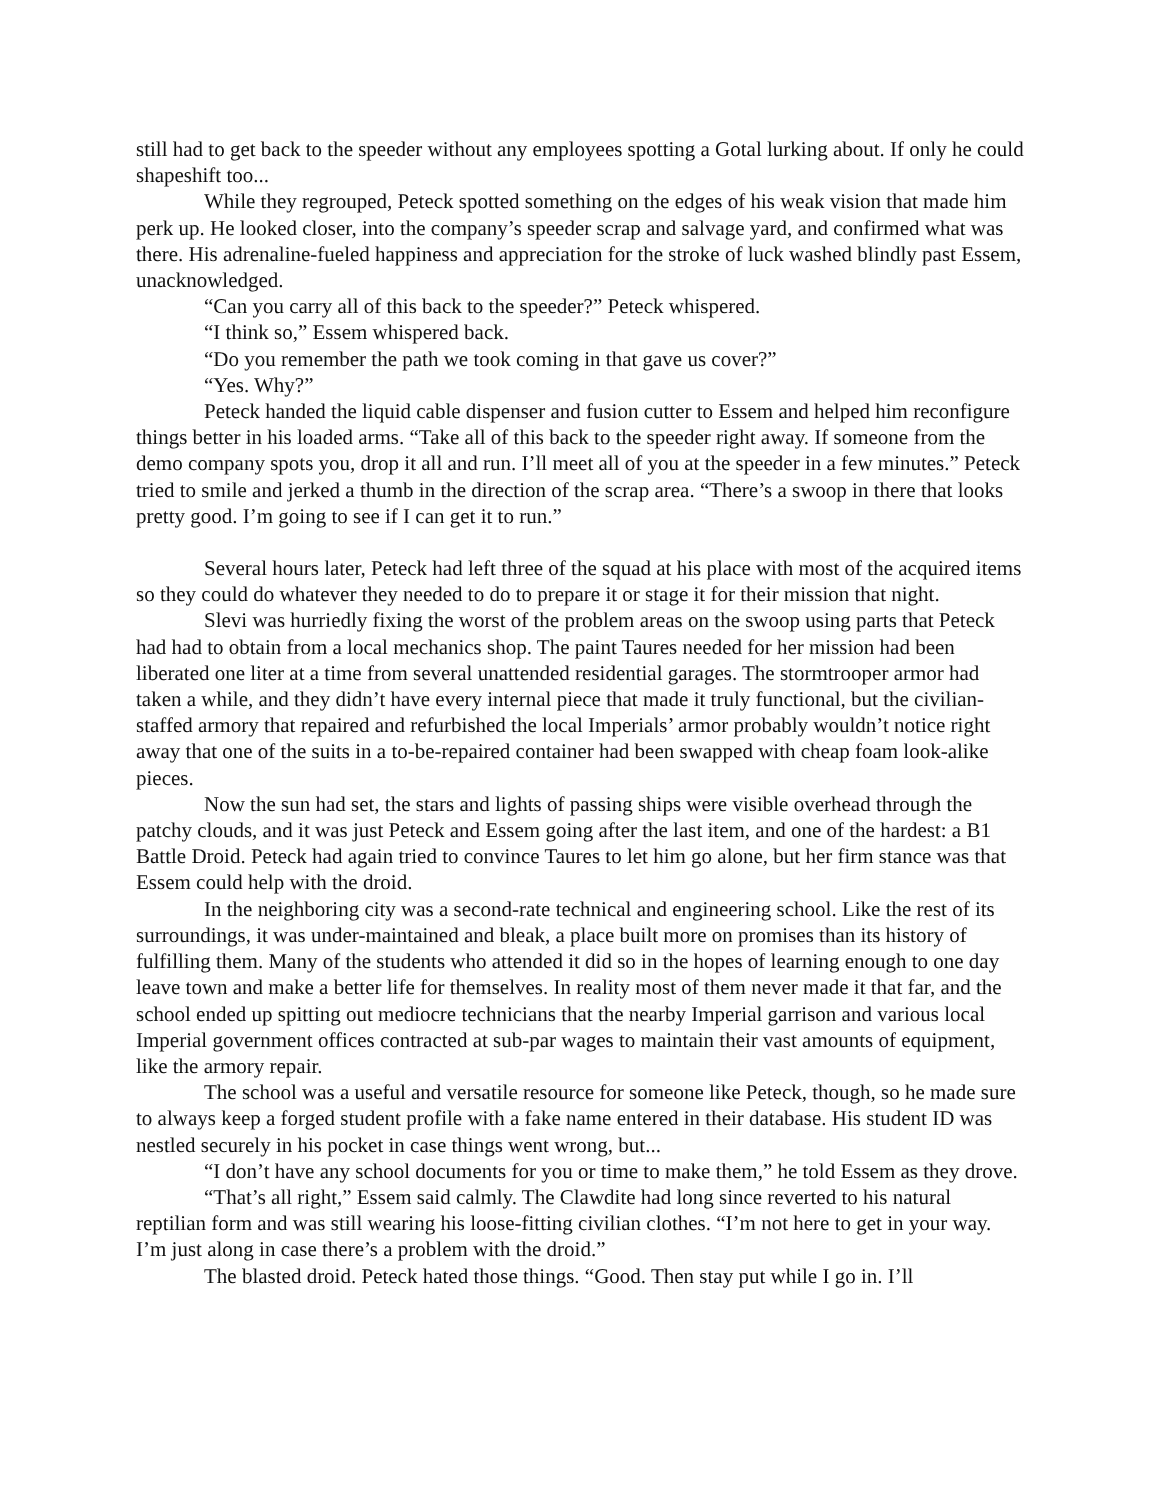still had to get back to the speeder without any employees spotting a Gotal lurking about. If only he could shapeshift too...
While they regrouped, Peteck spotted something on the edges of his weak vision that made him perk up. He looked closer, into the company’s speeder scrap and salvage yard, and confirmed what was there. His adrenaline-fueled happiness and appreciation for the stroke of luck washed blindly past Essem, unacknowledged.
“Can you carry all of this back to the speeder?” Peteck whispered.
“I think so,” Essem whispered back.
“Do you remember the path we took coming in that gave us cover?”
“Yes. Why?”
Peteck handed the liquid cable dispenser and fusion cutter to Essem and helped him reconfigure things better in his loaded arms. “Take all of this back to the speeder right away. If someone from the demo company spots you, drop it all and run. I’ll meet all of you at the speeder in a few minutes.” Peteck tried to smile and jerked a thumb in the direction of the scrap area. “There’s a swoop in there that looks pretty good. I’m going to see if I can get it to run.”
Several hours later, Peteck had left three of the squad at his place with most of the acquired items so they could do whatever they needed to do to prepare it or stage it for their mission that night.
Slevi was hurriedly fixing the worst of the problem areas on the swoop using parts that Peteck had had to obtain from a local mechanics shop. The paint Taures needed for her mission had been liberated one liter at a time from several unattended residential garages. The stormtrooper armor had taken a while, and they didn’t have every internal piece that made it truly functional, but the civilian-staffed armory that repaired and refurbished the local Imperials’ armor probably wouldn’t notice right away that one of the suits in a to-be-repaired container had been swapped with cheap foam look-alike pieces.
Now the sun had set, the stars and lights of passing ships were visible overhead through the patchy clouds, and it was just Peteck and Essem going after the last item, and one of the hardest: a B1 Battle Droid. Peteck had again tried to convince Taures to let him go alone, but her firm stance was that Essem could help with the droid.
In the neighboring city was a second-rate technical and engineering school. Like the rest of its surroundings, it was under-maintained and bleak, a place built more on promises than its history of fulfilling them. Many of the students who attended it did so in the hopes of learning enough to one day leave town and make a better life for themselves. In reality most of them never made it that far, and the school ended up spitting out mediocre technicians that the nearby Imperial garrison and various local Imperial government offices contracted at sub-par wages to maintain their vast amounts of equipment, like the armory repair.
The school was a useful and versatile resource for someone like Peteck, though, so he made sure to always keep a forged student profile with a fake name entered in their database. His student ID was nestled securely in his pocket in case things went wrong, but...
“I don’t have any school documents for you or time to make them,” he told Essem as they drove.
“That’s all right,” Essem said calmly. The Clawdite had long since reverted to his natural reptilian form and was still wearing his loose-fitting civilian clothes. “I’m not here to get in your way. I’m just along in case there’s a problem with the droid.”
The blasted droid. Peteck hated those things. “Good. Then stay put while I go in. I’ll